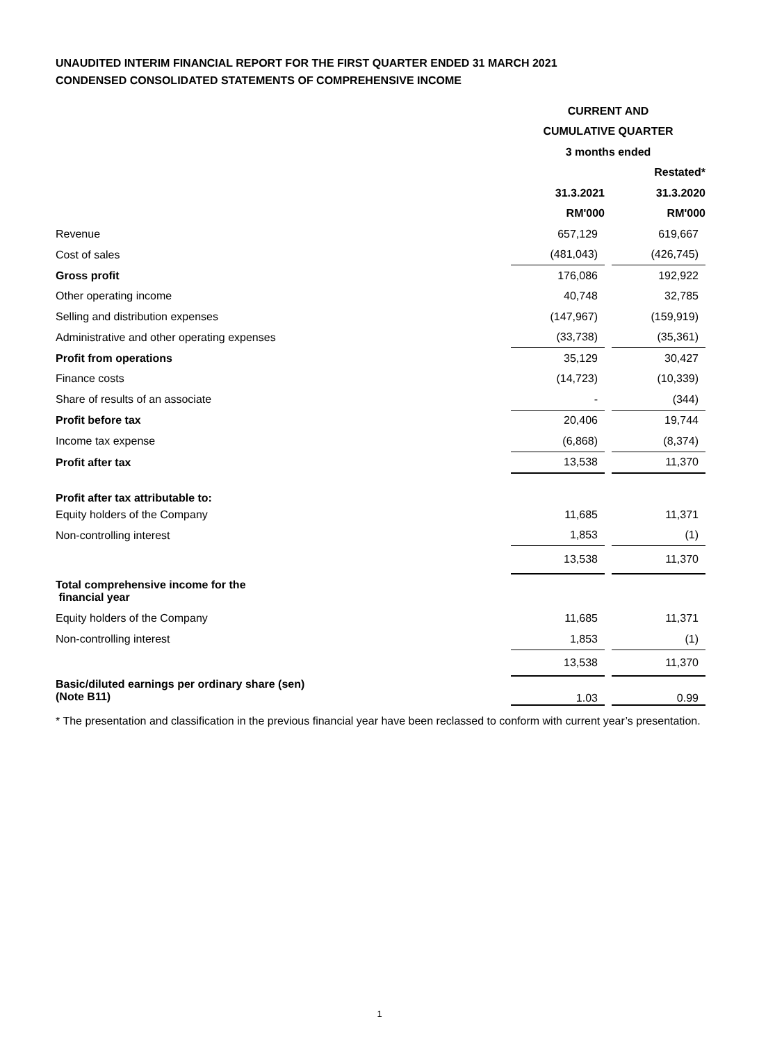UNAUDITED INTERIM FINANCIAL REPORT FOR THE FIRST QUARTER ENDED 31 MARCH 2021
CONDENSED CONSOLIDATED STATEMENTS OF COMPREHENSIVE INCOME
| | CURRENT AND | | |
| | CUMULATIVE QUARTER | | |
| | 3 months ended | | |
| | | | Restated* |
| | 31.3.2021 | | 31.3.2020 |
| | RM'000 | | RM'000 |
| Revenue | 657,129 | | 619,667 |
| Cost of sales | (481,043) | | (426,745) |
| Gross profit | 176,086 | | 192,922 |
| Other operating income | 40,748 | | 32,785 |
| Selling and distribution expenses | (147,967) | | (159,919) |
| Administrative and other operating expenses | (33,738) | | (35,361) |
| Profit from operations | 35,129 | | 30,427 |
| Finance costs | (14,723) | | (10,339) |
| Share of results of an associate | - | | (344) |
| Profit before tax | 20,406 | | 19,744 |
| Income tax expense | (6,868) | | (8,374) |
| Profit after tax | 13,538 | | 11,370 |
| Profit after tax attributable to: | | | |
| Equity holders of the Company | 11,685 | | 11,371 |
| Non-controlling interest | 1,853 | | (1) |
| | 13,538 | | 11,370 |
| Total comprehensive income for the financial year | | | |
| Equity holders of the Company | 11,685 | | 11,371 |
| Non-controlling interest | 1,853 | | (1) |
| | 13,538 | | 11,370 |
| Basic/diluted earnings per ordinary share (sen) (Note B11) | 1.03 | | 0.99 |
* The presentation and classification in the previous financial year have been reclassed to conform with current year’s presentation.
1